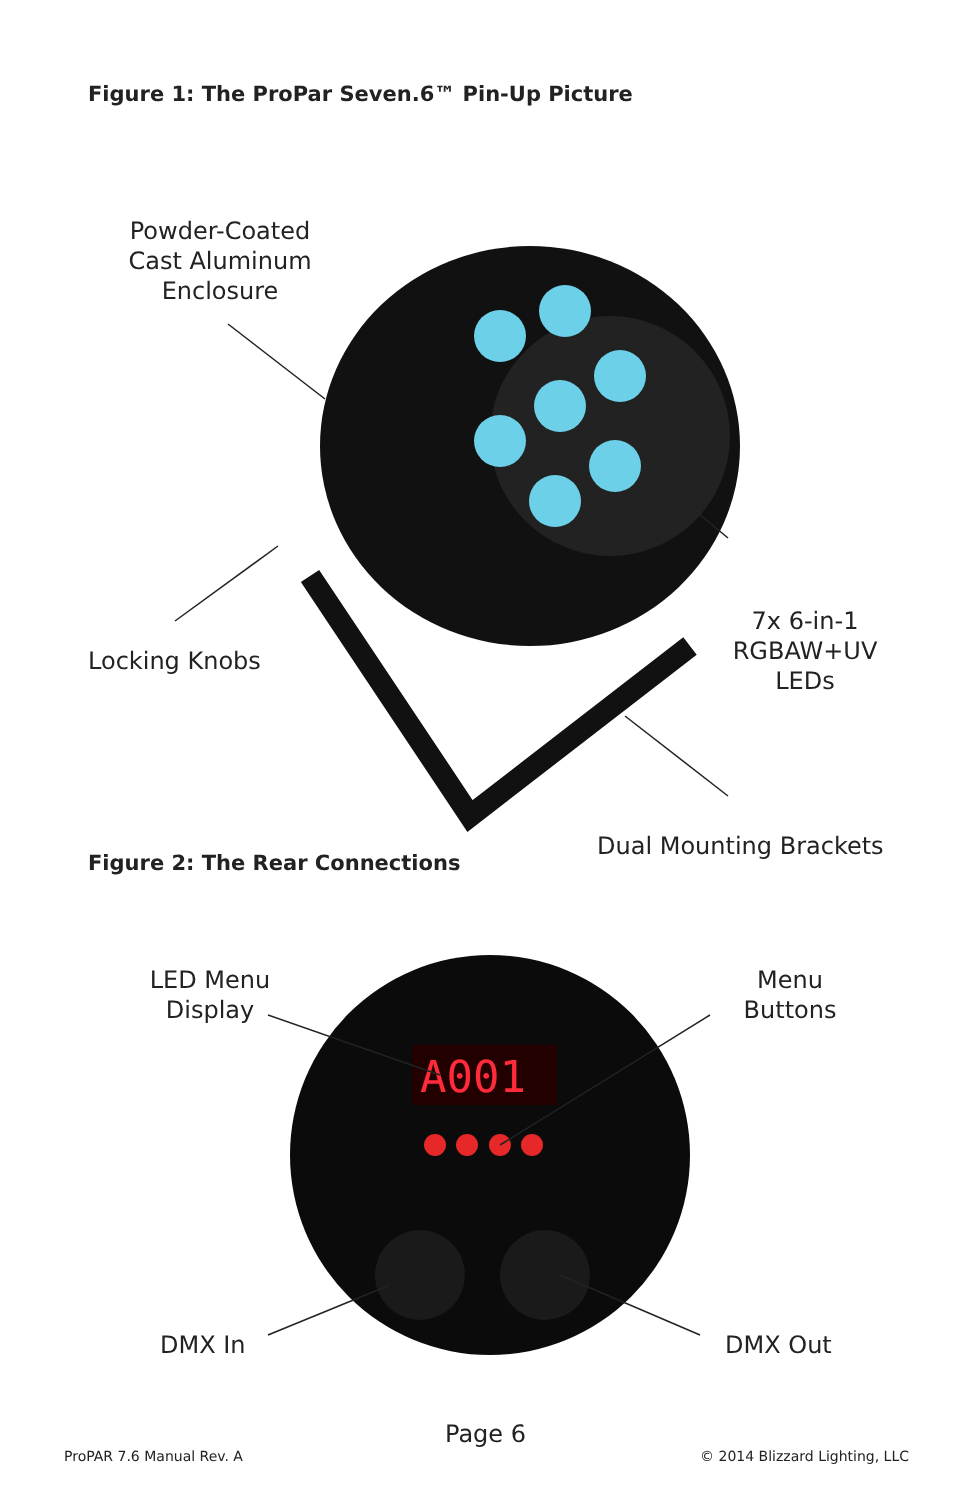Figure 1: The ProPar Seven.6™ Pin-Up Picture
Powder-Coated
Cast Aluminum
Enclosure
Locking Knobs
7x 6-in-1
RGBAW+UV
LEDs
Dual Mounting Brackets
Figure 2: The Rear Connections
A001
LED Menu
Display
Menu
Buttons
DMX In DMX Out
Page 6
ProPAR 7.6 Manual Rev. A © 2014 Blizzard Lighting, LLC